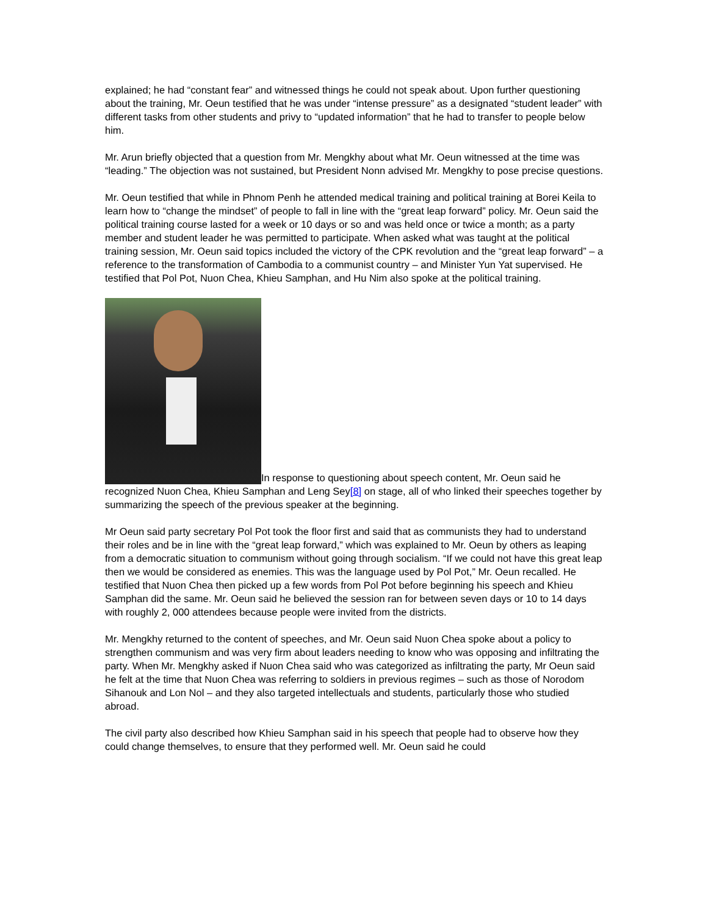explained; he had “constant fear” and witnessed things he could not speak about. Upon further questioning about the training, Mr. Oeun testified that he was under “intense pressure” as a designated “student leader” with different tasks from other students and privy to “updated information” that he had to transfer to people below him.
Mr. Arun briefly objected that a question from Mr. Mengkhy about what Mr. Oeun witnessed at the time was “leading.” The objection was not sustained, but President Nonn advised Mr. Mengkhy to pose precise questions.
Mr. Oeun testified that while in Phnom Penh he attended medical training and political training at Borei Keila to learn how to “change the mindset” of people to fall in line with the “great leap forward” policy. Mr. Oeun said the political training course lasted for a week or 10 days or so and was held once or twice a month; as a party member and student leader he was permitted to participate. When asked what was taught at the political training session, Mr. Oeun said topics included the victory of the CPK revolution and the “great leap forward” – a reference to the transformation of Cambodia to a communist country – and Minister Yun Yat supervised. He testified that Pol Pot, Nuon Chea, Khieu Samphan, and Hu Nim also spoke at the political training.
In response to questioning about speech content, Mr. Oeun said he recognized Nuon Chea, Khieu Samphan and Leng Sey[8] on stage, all of who linked their speeches together by summarizing the speech of the previous speaker at the beginning.
Mr Oeun said party secretary Pol Pot took the floor first and said that as communists they had to understand their roles and be in line with the “great leap forward,” which was explained to Mr. Oeun by others as leaping from a democratic situation to communism without going through socialism. “If we could not have this great leap then we would be considered as enemies. This was the language used by Pol Pot,” Mr. Oeun recalled. He testified that Nuon Chea then picked up a few words from Pol Pot before beginning his speech and Khieu Samphan did the same. Mr. Oeun said he believed the session ran for between seven days or 10 to 14 days with roughly 2, 000 attendees because people were invited from the districts.
Mr. Mengkhy returned to the content of speeches, and Mr. Oeun said Nuon Chea spoke about a policy to strengthen communism and was very firm about leaders needing to know who was opposing and infiltrating the party. When Mr. Mengkhy asked if Nuon Chea said who was categorized as infiltrating the party, Mr Oeun said he felt at the time that Nuon Chea was referring to soldiers in previous regimes – such as those of Norodom Sihanouk and Lon Nol – and they also targeted intellectuals and students, particularly those who studied abroad.
The civil party also described how Khieu Samphan said in his speech that people had to observe how they could change themselves, to ensure that they performed well. Mr. Oeun said he could